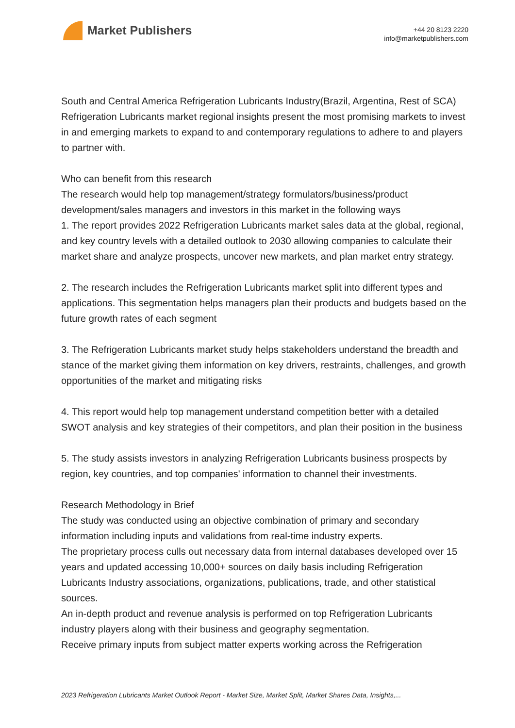Market Publishers
+44 20 8123 2220
info@marketpublishers.com
South and Central America Refrigeration Lubricants Industry(Brazil, Argentina, Rest of SCA)
Refrigeration Lubricants market regional insights present the most promising markets to invest in and emerging markets to expand to and contemporary regulations to adhere to and players to partner with.
Who can benefit from this research
The research would help top management/strategy formulators/business/product development/sales managers and investors in this market in the following ways
1. The report provides 2022 Refrigeration Lubricants market sales data at the global, regional, and key country levels with a detailed outlook to 2030 allowing companies to calculate their market share and analyze prospects, uncover new markets, and plan market entry strategy.
2. The research includes the Refrigeration Lubricants market split into different types and applications. This segmentation helps managers plan their products and budgets based on the future growth rates of each segment
3. The Refrigeration Lubricants market study helps stakeholders understand the breadth and stance of the market giving them information on key drivers, restraints, challenges, and growth opportunities of the market and mitigating risks
4. This report would help top management understand competition better with a detailed SWOT analysis and key strategies of their competitors, and plan their position in the business
5. The study assists investors in analyzing Refrigeration Lubricants business prospects by region, key countries, and top companies' information to channel their investments.
Research Methodology in Brief
The study was conducted using an objective combination of primary and secondary information including inputs and validations from real-time industry experts.
The proprietary process culls out necessary data from internal databases developed over 15 years and updated accessing 10,000+ sources on daily basis including Refrigeration Lubricants Industry associations, organizations, publications, trade, and other statistical sources.
An in-depth product and revenue analysis is performed on top Refrigeration Lubricants industry players along with their business and geography segmentation.
Receive primary inputs from subject matter experts working across the Refrigeration
2023 Refrigeration Lubricants Market Outlook Report - Market Size, Market Split, Market Shares Data, Insights,...